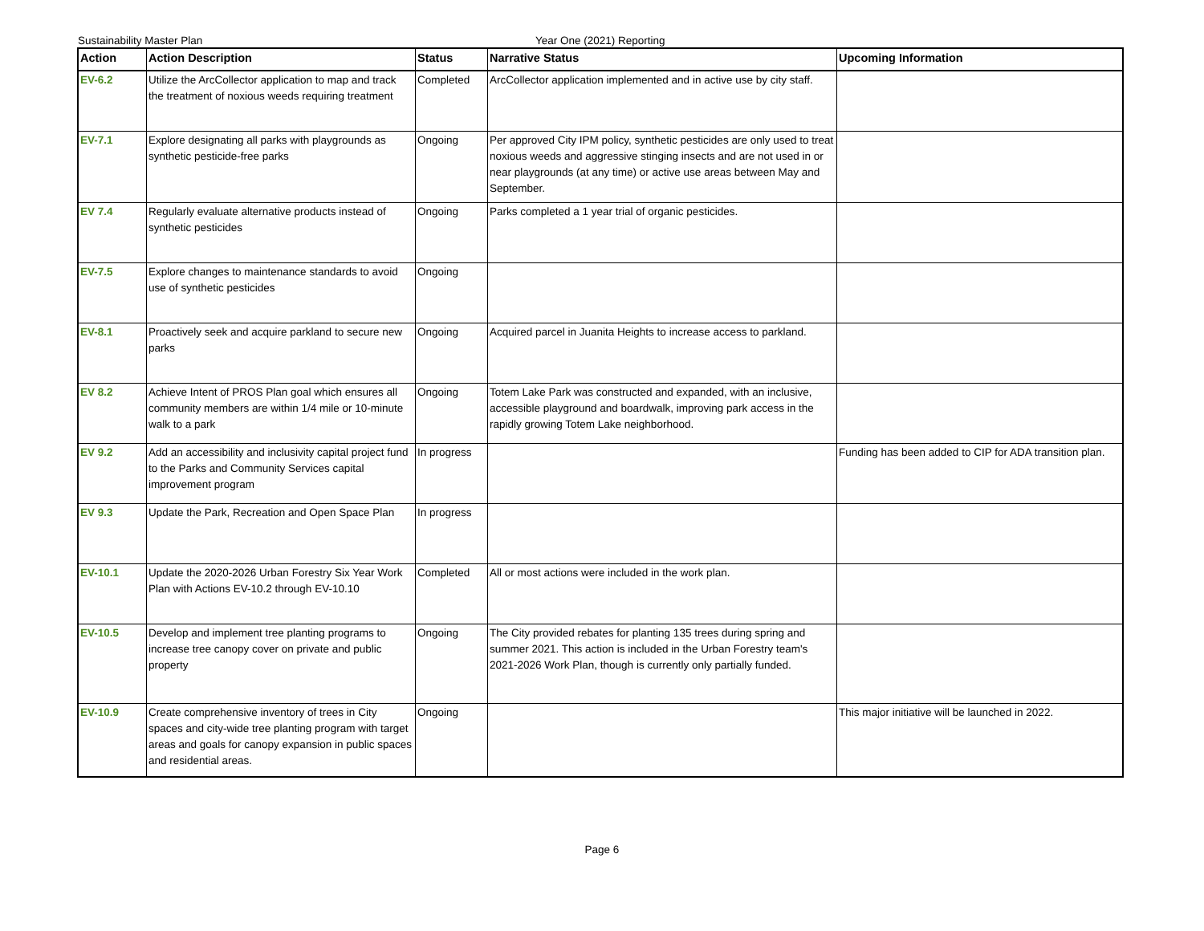Sustainability Master Plan Year One (2021) Reporting
| Action | Action Description | Status | Narrative Status | Upcoming Information |
| --- | --- | --- | --- | --- |
| EV-6.2 | Utilize the ArcCollector application to map and track the treatment of noxious weeds requiring treatment | Completed | ArcCollector application implemented and in active use by city staff. | |
| EV-7.1 | Explore designating all parks with playgrounds as synthetic pesticide-free parks | Ongoing | Per approved City IPM policy, synthetic pesticides are only used to treat noxious weeds and aggressive stinging insects and are not used in or near playgrounds (at any time) or active use areas between May and September. | |
| EV 7.4 | Regularly evaluate alternative products instead of synthetic pesticides | Ongoing | Parks completed a 1 year trial of organic pesticides. | |
| EV-7.5 | Explore changes to maintenance standards to avoid use of synthetic pesticides | Ongoing | | |
| EV-8.1 | Proactively seek and acquire parkland to secure new parks | Ongoing | Acquired parcel in Juanita Heights to increase access to parkland. | |
| EV 8.2 | Achieve Intent of PROS Plan goal which ensures all community members are within 1/4 mile or 10-minute walk to a park | Ongoing | Totem Lake Park was constructed and expanded, with an inclusive, accessible playground and boardwalk, improving park access in the rapidly growing Totem Lake neighborhood. | |
| EV 9.2 | Add an accessibility and inclusivity capital project fund to the Parks and Community Services capital improvement program | In progress | | Funding has been added to CIP for ADA transition plan. |
| EV 9.3 | Update the Park, Recreation and Open Space Plan | In progress | | |
| EV-10.1 | Update the 2020-2026 Urban Forestry Six Year Work Plan with Actions EV-10.2 through EV-10.10 | Completed | All or most actions were included in the work plan. | |
| EV-10.5 | Develop and implement tree planting programs to increase tree canopy cover on private and public property | Ongoing | The City provided rebates for planting 135 trees during spring and summer 2021. This action is included in the Urban Forestry team's 2021-2026 Work Plan, though is currently only partially funded. | |
| EV-10.9 | Create comprehensive inventory of trees in City spaces and city-wide tree planting program with target areas and goals for canopy expansion in public spaces and residential areas. | Ongoing | | This major initiative will be launched in 2022. |
Page 6